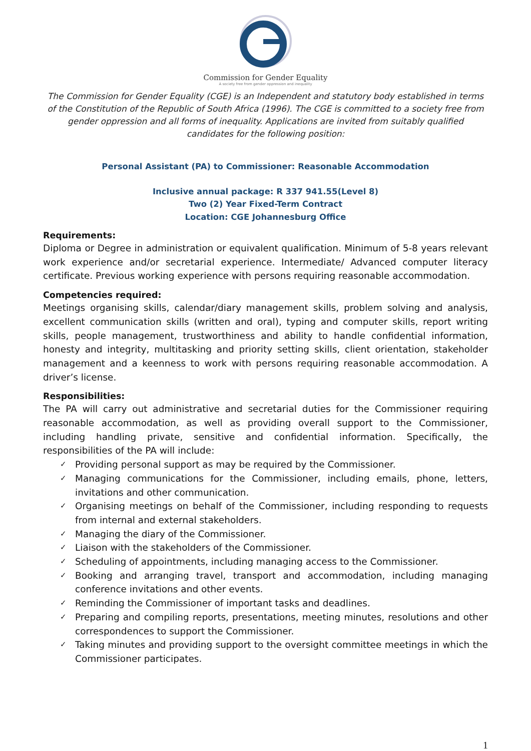Commission for Gender Equality
A society free from gender oppression and inequality
The Commission for Gender Equality (CGE) is an Independent and statutory body established in terms of the Constitution of the Republic of South Africa (1996). The CGE is committed to a society free from gender oppression and all forms of inequality. Applications are invited from suitably qualified candidates for the following position:
Personal Assistant (PA) to Commissioner: Reasonable Accommodation
Inclusive annual package: R 337 941.55(Level 8)
Two (2) Year Fixed-Term Contract
Location: CGE Johannesburg Office
Requirements:
Diploma or Degree in administration or equivalent qualification. Minimum of 5-8 years relevant work experience and/or secretarial experience. Intermediate/ Advanced computer literacy certificate. Previous working experience with persons requiring reasonable accommodation.
Competencies required:
Meetings organising skills, calendar/diary management skills, problem solving and analysis, excellent communication skills (written and oral), typing and computer skills, report writing skills, people management, trustworthiness and ability to handle confidential information, honesty and integrity, multitasking and priority setting skills, client orientation, stakeholder management and a keenness to work with persons requiring reasonable accommodation. A driver’s license.
Responsibilities:
The PA will carry out administrative and secretarial duties for the Commissioner requiring reasonable accommodation, as well as providing overall support to the Commissioner, including handling private, sensitive and confidential information. Specifically, the responsibilities of the PA will include:
✓ Providing personal support as may be required by the Commissioner.
✓ Managing communications for the Commissioner, including emails, phone, letters, invitations and other communication.
✓ Organising meetings on behalf of the Commissioner, including responding to requests from internal and external stakeholders.
✓ Managing the diary of the Commissioner.
✓ Liaison with the stakeholders of the Commissioner.
✓ Scheduling of appointments, including managing access to the Commissioner.
✓ Booking and arranging travel, transport and accommodation, including managing conference invitations and other events.
✓ Reminding the Commissioner of important tasks and deadlines.
✓ Preparing and compiling reports, presentations, meeting minutes, resolutions and other correspondences to support the Commissioner.
✓ Taking minutes and providing support to the oversight committee meetings in which the Commissioner participates.
1